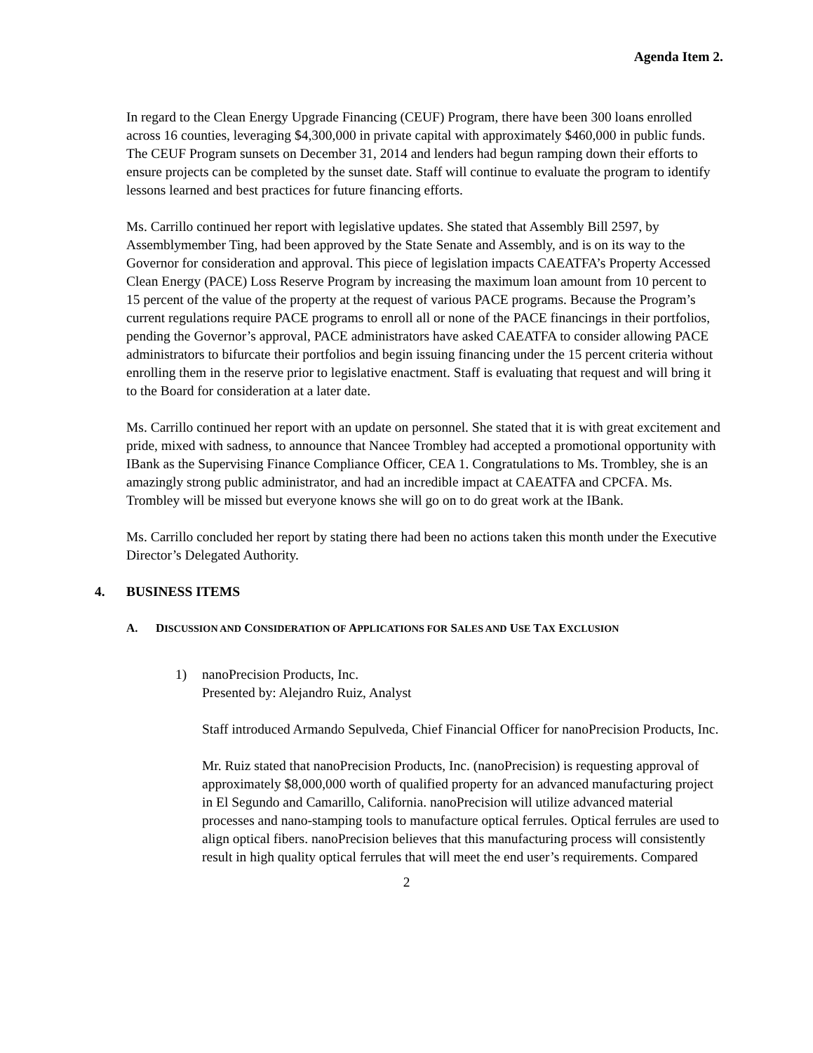Agenda Item 2.
In regard to the Clean Energy Upgrade Financing (CEUF) Program, there have been 300 loans enrolled across 16 counties, leveraging $4,300,000 in private capital with approximately $460,000 in public funds. The CEUF Program sunsets on December 31, 2014 and lenders had begun ramping down their efforts to ensure projects can be completed by the sunset date. Staff will continue to evaluate the program to identify lessons learned and best practices for future financing efforts.
Ms. Carrillo continued her report with legislative updates. She stated that Assembly Bill 2597, by Assemblymember Ting, had been approved by the State Senate and Assembly, and is on its way to the Governor for consideration and approval. This piece of legislation impacts CAEATFA’s Property Accessed Clean Energy (PACE) Loss Reserve Program by increasing the maximum loan amount from 10 percent to 15 percent of the value of the property at the request of various PACE programs. Because the Program’s current regulations require PACE programs to enroll all or none of the PACE financings in their portfolios, pending the Governor’s approval, PACE administrators have asked CAEATFA to consider allowing PACE administrators to bifurcate their portfolios and begin issuing financing under the 15 percent criteria without enrolling them in the reserve prior to legislative enactment. Staff is evaluating that request and will bring it to the Board for consideration at a later date.
Ms. Carrillo continued her report with an update on personnel. She stated that it is with great excitement and pride, mixed with sadness, to announce that Nancee Trombley had accepted a promotional opportunity with IBank as the Supervising Finance Compliance Officer, CEA 1. Congratulations to Ms. Trombley, she is an amazingly strong public administrator, and had an incredible impact at CAEATFA and CPCFA. Ms. Trombley will be missed but everyone knows she will go on to do great work at the IBank.
Ms. Carrillo concluded her report by stating there had been no actions taken this month under the Executive Director’s Delegated Authority.
4. BUSINESS ITEMS
A. DISCUSSION AND CONSIDERATION OF APPLICATIONS FOR SALES AND USE TAX EXCLUSION
1) nanoPrecision Products, Inc.
Presented by: Alejandro Ruiz, Analyst
Staff introduced Armando Sepulveda, Chief Financial Officer for nanoPrecision Products, Inc.
Mr. Ruiz stated that nanoPrecision Products, Inc. (nanoPrecision) is requesting approval of approximately $8,000,000 worth of qualified property for an advanced manufacturing project in El Segundo and Camarillo, California. nanoPrecision will utilize advanced material processes and nano-stamping tools to manufacture optical ferrules. Optical ferrules are used to align optical fibers. nanoPrecision believes that this manufacturing process will consistently result in high quality optical ferrules that will meet the end user’s requirements. Compared
2